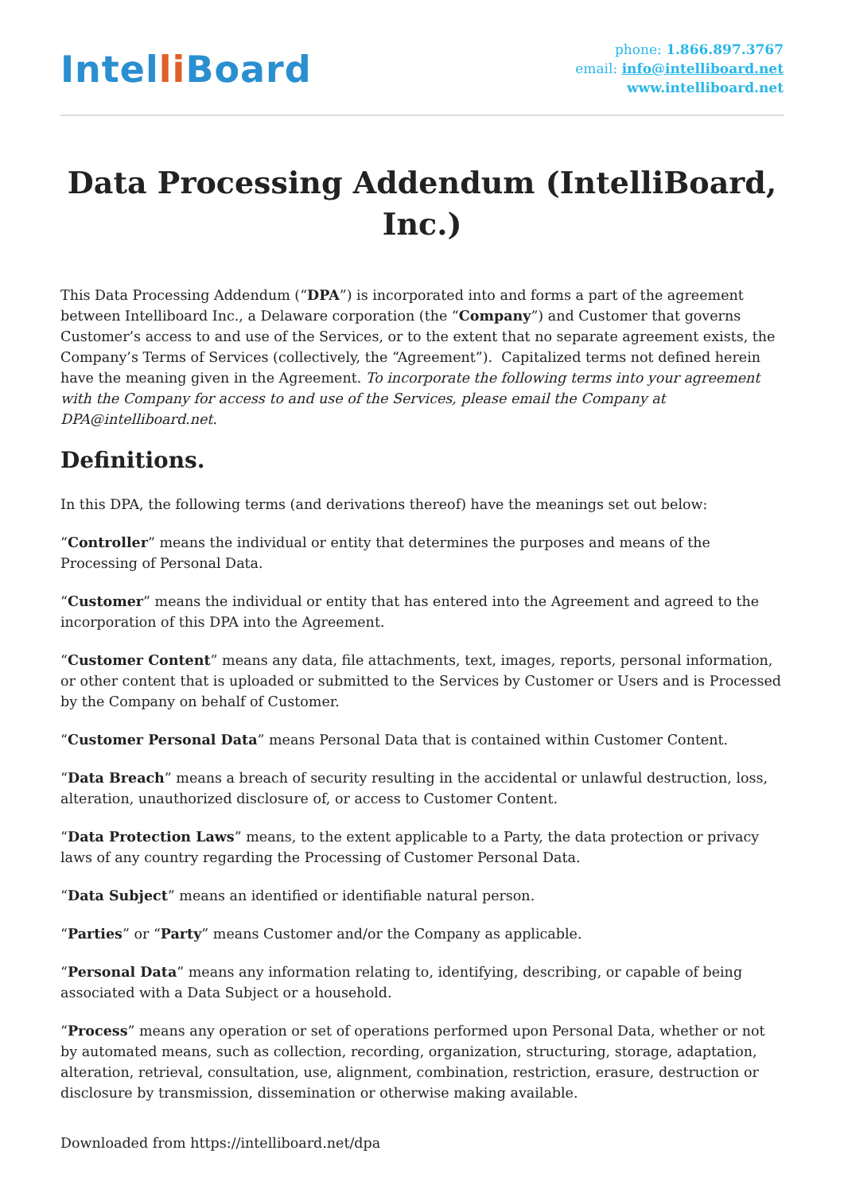Intelli Board
phone: 1.866.897.3767
email: info@intelliboard.net
www.intelliboard.net
Data Processing Addendum (IntelliBoard, Inc.)
This Data Processing Addendum (“DPA”) is incorporated into and forms a part of the agreement between Intelliboard Inc., a Delaware corporation (the “Company”) and Customer that governs Customer’s access to and use of the Services, or to the extent that no separate agreement exists, the Company’s Terms of Services (collectively, the “Agreement”). Capitalized terms not defined herein have the meaning given in the Agreement. To incorporate the following terms into your agreement with the Company for access to and use of the Services, please email the Company at DPA@intelliboard.net.
Definitions.
In this DPA, the following terms (and derivations thereof) have the meanings set out below:
“Controller” means the individual or entity that determines the purposes and means of the Processing of Personal Data.
“Customer” means the individual or entity that has entered into the Agreement and agreed to the incorporation of this DPA into the Agreement.
“Customer Content” means any data, file attachments, text, images, reports, personal information, or other content that is uploaded or submitted to the Services by Customer or Users and is Processed by the Company on behalf of Customer.
“Customer Personal Data” means Personal Data that is contained within Customer Content.
“Data Breach” means a breach of security resulting in the accidental or unlawful destruction, loss, alteration, unauthorized disclosure of, or access to Customer Content.
“Data Protection Laws” means, to the extent applicable to a Party, the data protection or privacy laws of any country regarding the Processing of Customer Personal Data.
“Data Subject” means an identified or identifiable natural person.
“Parties” or “Party” means Customer and/or the Company as applicable.
“Personal Data” means any information relating to, identifying, describing, or capable of being associated with a Data Subject or a household.
“Process” means any operation or set of operations performed upon Personal Data, whether or not by automated means, such as collection, recording, organization, structuring, storage, adaptation, alteration, retrieval, consultation, use, alignment, combination, restriction, erasure, destruction or disclosure by transmission, dissemination or otherwise making available.
Downloaded from https://intelliboard.net/dpa